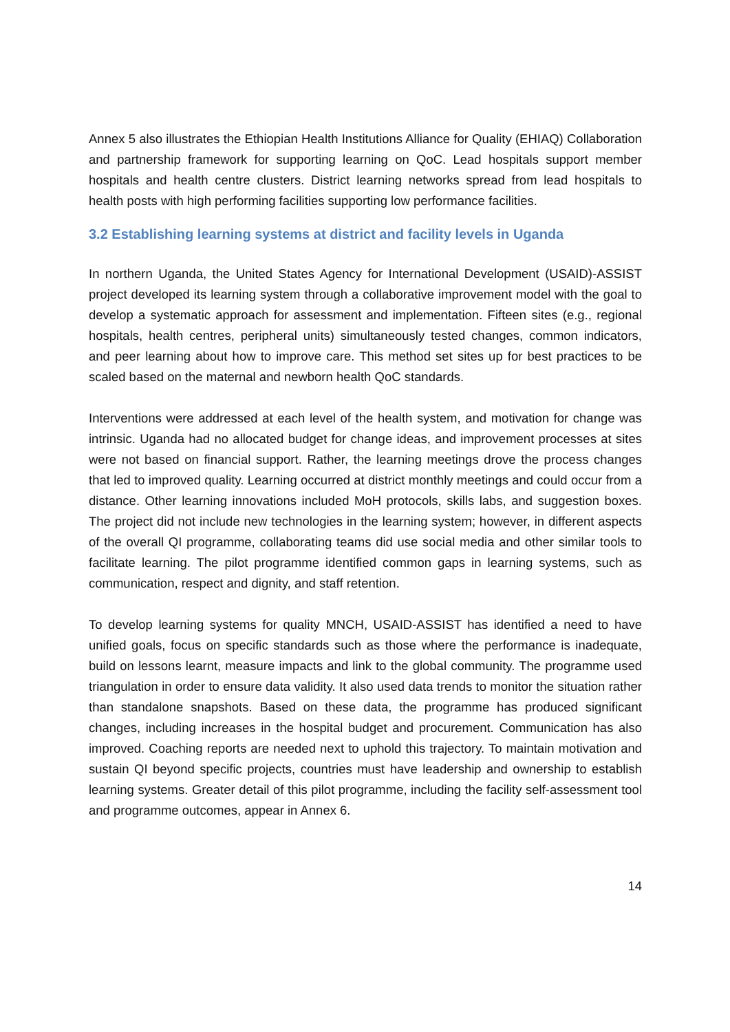Annex 5 also illustrates the Ethiopian Health Institutions Alliance for Quality (EHIAQ) Collaboration and partnership framework for supporting learning on QoC. Lead hospitals support member hospitals and health centre clusters. District learning networks spread from lead hospitals to health posts with high performing facilities supporting low performance facilities.
3.2 Establishing learning systems at district and facility levels in Uganda
In northern Uganda, the United States Agency for International Development (USAID)-ASSIST project developed its learning system through a collaborative improvement model with the goal to develop a systematic approach for assessment and implementation. Fifteen sites (e.g., regional hospitals, health centres, peripheral units) simultaneously tested changes, common indicators, and peer learning about how to improve care. This method set sites up for best practices to be scaled based on the maternal and newborn health QoC standards.
Interventions were addressed at each level of the health system, and motivation for change was intrinsic. Uganda had no allocated budget for change ideas, and improvement processes at sites were not based on financial support. Rather, the learning meetings drove the process changes that led to improved quality. Learning occurred at district monthly meetings and could occur from a distance. Other learning innovations included MoH protocols, skills labs, and suggestion boxes. The project did not include new technologies in the learning system; however, in different aspects of the overall QI programme, collaborating teams did use social media and other similar tools to facilitate learning. The pilot programme identified common gaps in learning systems, such as communication, respect and dignity, and staff retention.
To develop learning systems for quality MNCH, USAID-ASSIST has identified a need to have unified goals, focus on specific standards such as those where the performance is inadequate, build on lessons learnt, measure impacts and link to the global community. The programme used triangulation in order to ensure data validity. It also used data trends to monitor the situation rather than standalone snapshots. Based on these data, the programme has produced significant changes, including increases in the hospital budget and procurement. Communication has also improved. Coaching reports are needed next to uphold this trajectory. To maintain motivation and sustain QI beyond specific projects, countries must have leadership and ownership to establish learning systems. Greater detail of this pilot programme, including the facility self-assessment tool and programme outcomes, appear in Annex 6.
14